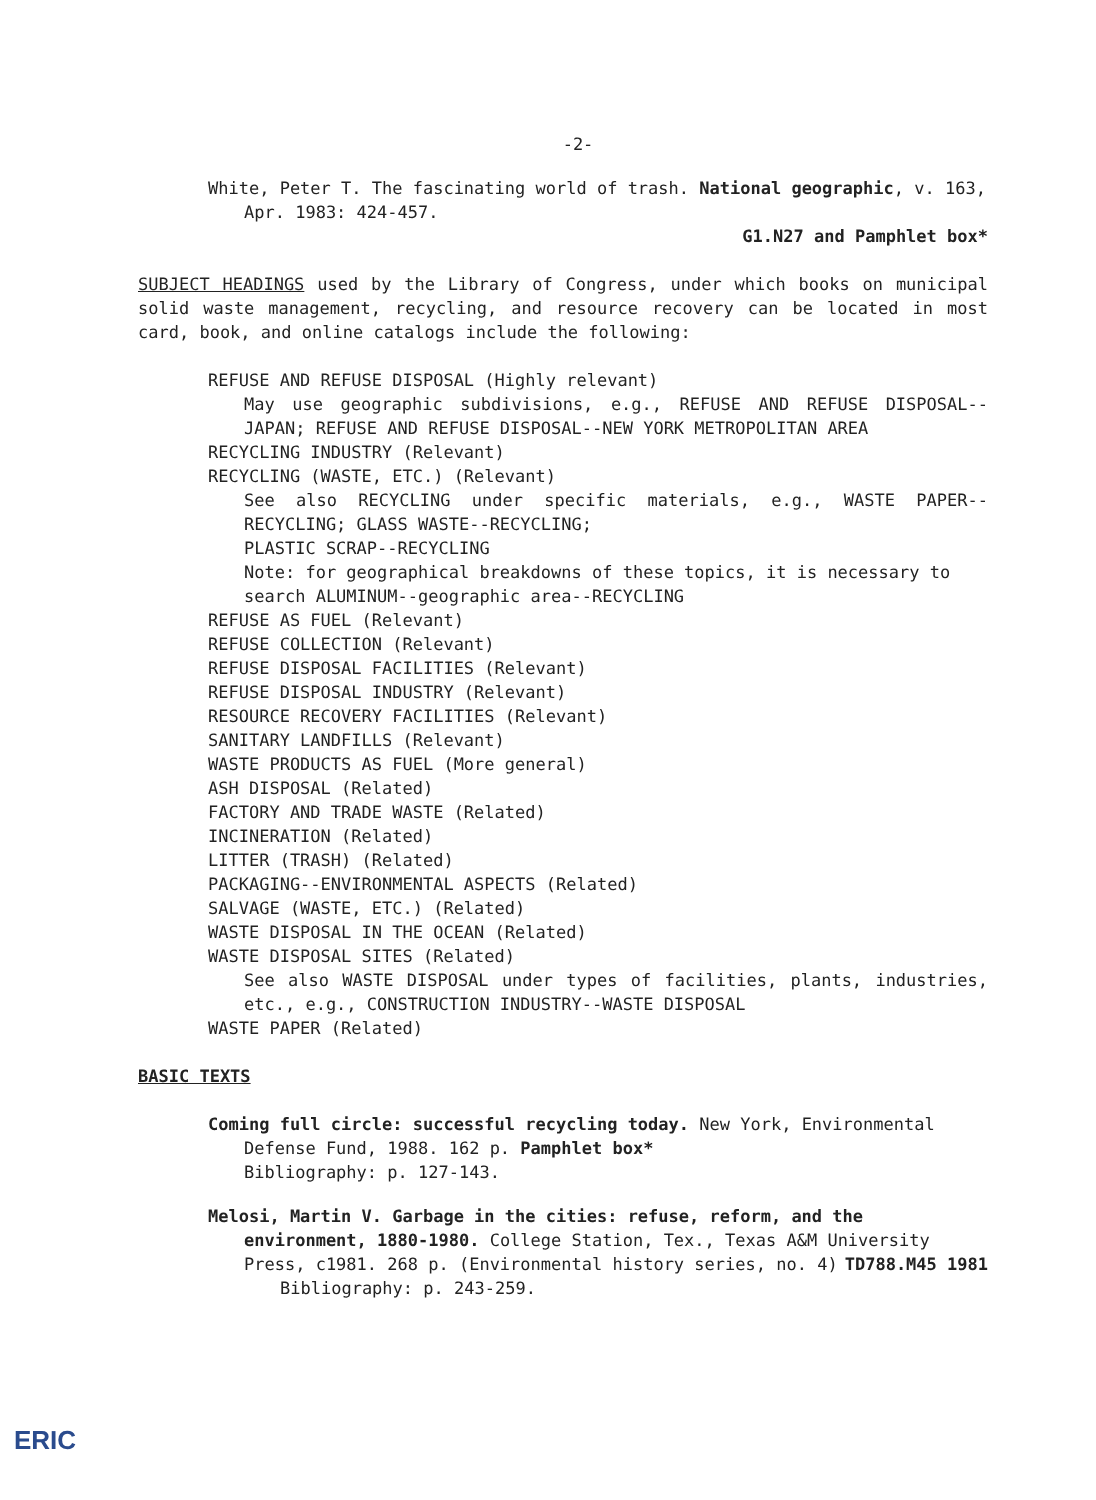-2-
White, Peter T. The fascinating world of trash. National geographic, v. 163, Apr. 1983: 424-457.
G1.N27 and Pamphlet box*
SUBJECT HEADINGS used by the Library of Congress, under which books on municipal solid waste management, recycling, and resource recovery can be located in most card, book, and online catalogs include the following:
REFUSE AND REFUSE DISPOSAL (Highly relevant)
May use geographic subdivisions, e.g., REFUSE AND REFUSE DISPOSAL--JAPAN; REFUSE AND REFUSE DISPOSAL--NEW YORK METROPOLITAN AREA
RECYCLING INDUSTRY (Relevant)
RECYCLING (WASTE, ETC.) (Relevant)
See also RECYCLING under specific materials, e.g., WASTE PAPER--RECYCLING; GLASS WASTE--RECYCLING;
PLASTIC SCRAP--RECYCLING
Note: for geographical breakdowns of these topics, it is necessary to search ALUMINUM--geographic area--RECYCLING
REFUSE AS FUEL (Relevant)
REFUSE COLLECTION (Relevant)
REFUSE DISPOSAL FACILITIES (Relevant)
REFUSE DISPOSAL INDUSTRY (Relevant)
RESOURCE RECOVERY FACILITIES (Relevant)
SANITARY LANDFILLS (Relevant)
WASTE PRODUCTS AS FUEL (More general)
ASH DISPOSAL (Related)
FACTORY AND TRADE WASTE (Related)
INCINERATION (Related)
LITTER (TRASH) (Related)
PACKAGING--ENVIRONMENTAL ASPECTS (Related)
SALVAGE (WASTE, ETC.) (Related)
WASTE DISPOSAL IN THE OCEAN (Related)
WASTE DISPOSAL SITES (Related)
See also WASTE DISPOSAL under types of facilities, plants, industries, etc., e.g., CONSTRUCTION INDUSTRY--WASTE DISPOSAL
WASTE PAPER (Related)
BASIC TEXTS
Coming full circle: successful recycling today. New York, Environmental Defense Fund, 1988. 162 p. Pamphlet box*
Bibliography: p. 127-143.
Melosi, Martin V. Garbage in the cities: refuse, reform, and the environment, 1880-1980. College Station, Tex., Texas A&M University Press, c1981. 268 p. (Environmental history series, no. 4) TD788.M45 1981
Bibliography: p. 243-259.
ERIC